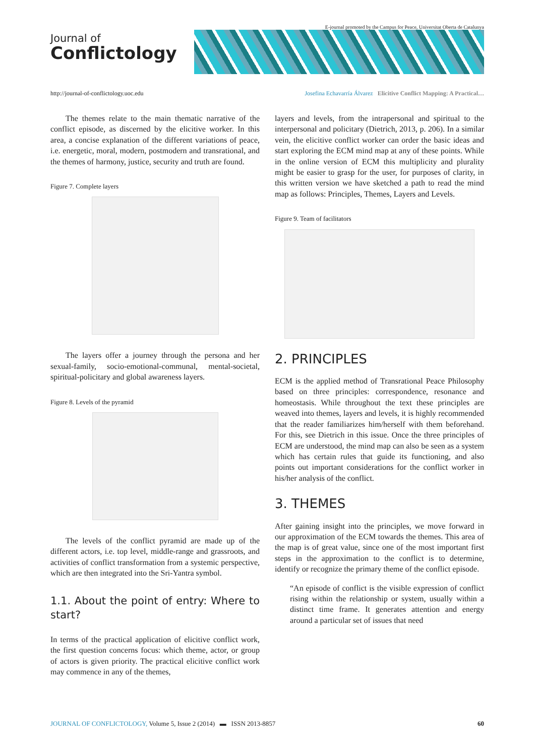E-journal promoted by the Campus for Peace, Universitat Oberta de Catalunya
Journal of
Conflictology
http://journal-of-conflictology.uoc.edu Josefina Echavarría Álvarez Elicitive Conflict Mapping: A Practical…
The themes relate to the main thematic narrative of the conflict episode, as discerned by the elicitive worker. In this area, a concise explanation of the different variations of peace, i.e. energetic, moral, modern, postmodern and transrational, and the themes of harmony, justice, security and truth are found.
Figure 7. Complete layers
The layers offer a journey through the persona and her sexual-family, socio-emotional-communal, mental-societal, spiritual-policitary and global awareness layers.
Figure 8. Levels of the pyramid
The levels of the conflict pyramid are made up of the different actors, i.e. top level, middle-range and grassroots, and activities of conflict transformation from a systemic perspective, which are then integrated into the Sri-Yantra symbol.
1.1. About the point of entry: Where to start?
In terms of the practical application of elicitive conflict work, the first question concerns focus: which theme, actor, or group of actors is given priority. The practical elicitive conflict work may commence in any of the themes,
layers and levels, from the intrapersonal and spiritual to the interpersonal and policitary (Dietrich, 2013, p. 206). In a similar vein, the elicitive conflict worker can order the basic ideas and start exploring the ECM mind map at any of these points. While in the online version of ECM this multiplicity and plurality might be easier to grasp for the user, for purposes of clarity, in this written version we have sketched a path to read the mind map as follows: Principles, Themes, Layers and Levels.
Figure 9. Team of facilitators
2. PRINCIPLES
ECM is the applied method of Transrational Peace Philosophy based on three principles: correspondence, resonance and homeostasis. While throughout the text these principles are weaved into themes, layers and levels, it is highly recommended that the reader familiarizes him/herself with them beforehand. For this, see Dietrich in this issue. Once the three principles of ECM are understood, the mind map can also be seen as a system which has certain rules that guide its functioning, and also points out important considerations for the conflict worker in his/her analysis of the conflict.
3. THEMES
After gaining insight into the principles, we move forward in our approximation of the ECM towards the themes. This area of the map is of great value, since one of the most important first steps in the approximation to the conflict is to determine, identify or recognize the primary theme of the conflict episode.
“An episode of conflict is the visible expression of conflict rising within the relationship or system, usually within a distinct time frame. It generates attention and energy around a particular set of issues that need
JOURNAL OF CONFLICTOLOGY, Volume 5, Issue 2 (2014) ▬ ISSN 2013-8857 60